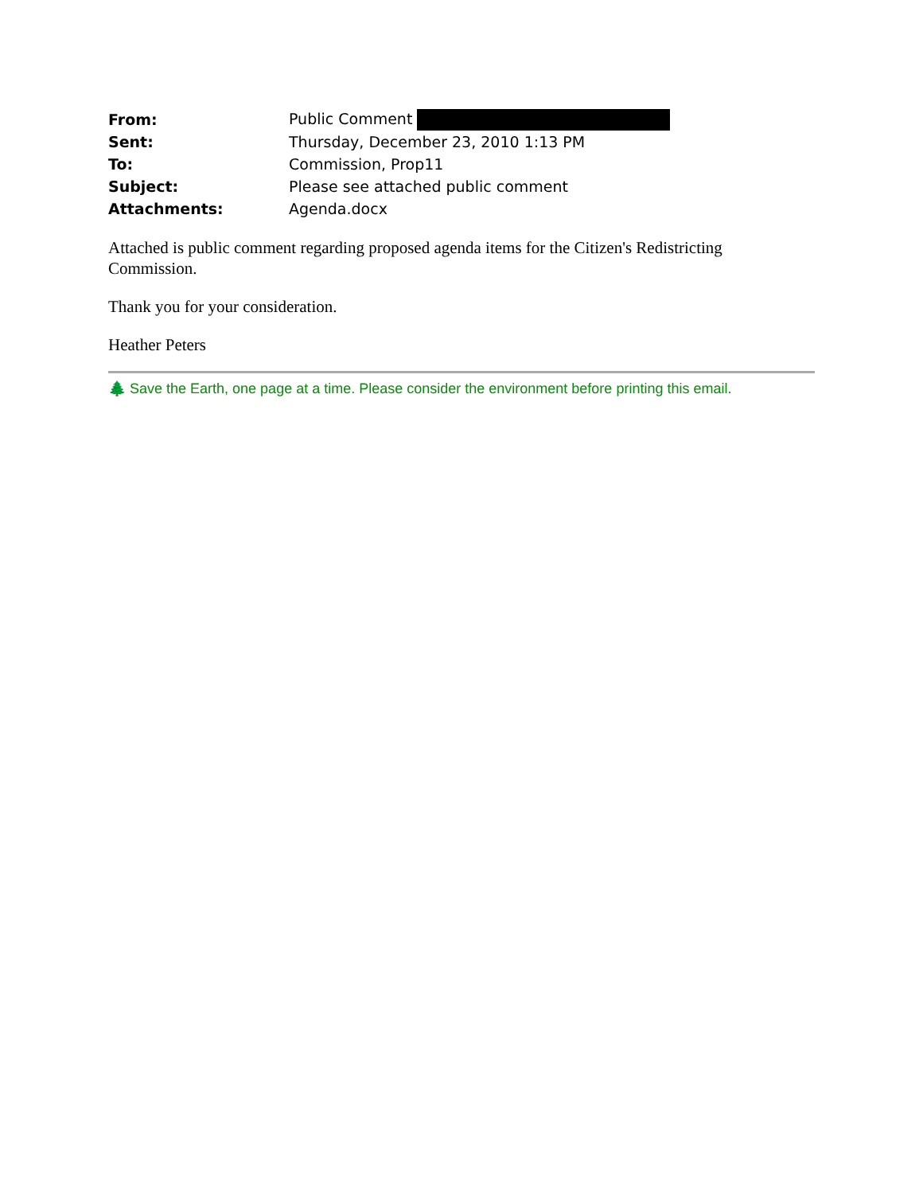| From: | Public Comment |
| Sent: | Thursday, December 23, 2010 1:13 PM |
| To: | Commission, Prop11 |
| Subject: | Please see attached public comment |
| Attachments: | Agenda.docx |
Attached is public comment regarding proposed agenda items for the Citizen's Redistricting Commission.
Thank you for your consideration.
Heather Peters
🌲 Save the Earth, one page at a time. Please consider the environment before printing this email.